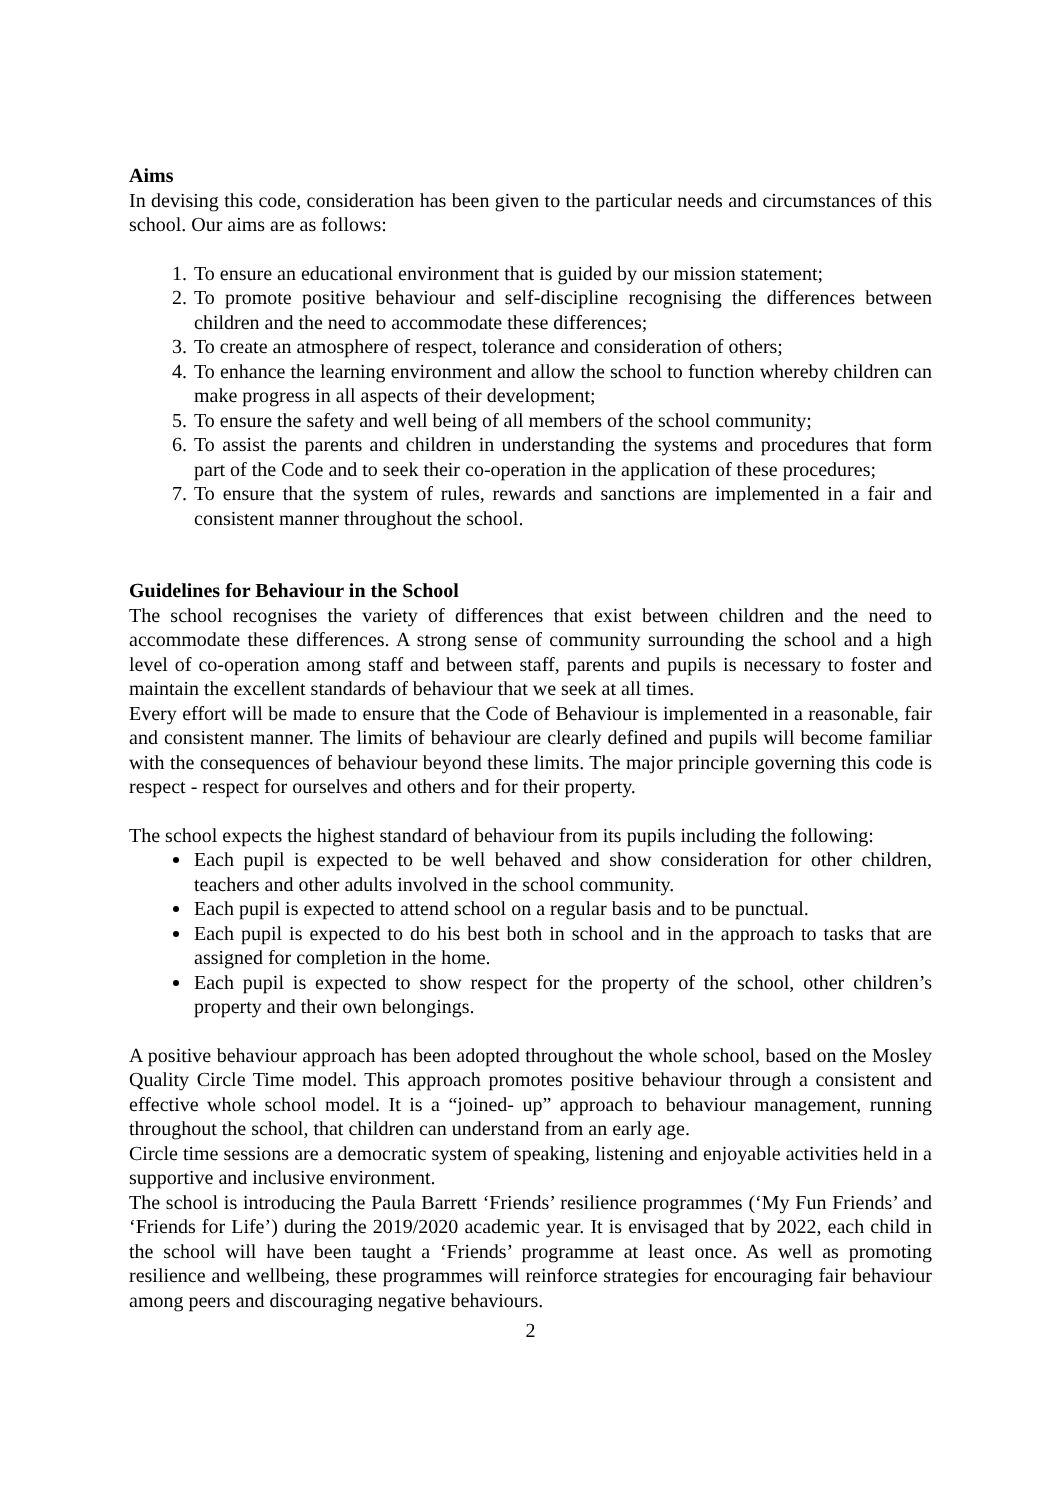Aims
In devising this code, consideration has been given to the particular needs and circumstances of this school. Our aims are as follows:
1. To ensure an educational environment that is guided by our mission statement;
2. To promote positive behaviour and self-discipline recognising the differences between children and the need to accommodate these differences;
3. To create an atmosphere of respect, tolerance and consideration of others;
4. To enhance the learning environment and allow the school to function whereby children can make progress in all aspects of their development;
5. To ensure the safety and well being of all members of the school community;
6. To assist the parents and children in understanding the systems and procedures that form part of the Code and to seek their co-operation in the application of these procedures;
7. To ensure that the system of rules, rewards and sanctions are implemented in a fair and consistent manner throughout the school.
Guidelines for Behaviour in the School
The school recognises the variety of differences that exist between children and the need to accommodate these differences. A strong sense of community surrounding the school and a high level of co-operation among staff and between staff, parents and pupils is necessary to foster and maintain the excellent standards of behaviour that we seek at all times.
Every effort will be made to ensure that the Code of Behaviour is implemented in a reasonable, fair and consistent manner. The limits of behaviour are clearly defined and pupils will become familiar with the consequences of behaviour beyond these limits. The major principle governing this code is respect - respect for ourselves and others and for their property.
The school expects the highest standard of behaviour from its pupils including the following:
Each pupil is expected to be well behaved and show consideration for other children, teachers and other adults involved in the school community.
Each pupil is expected to attend school on a regular basis and to be punctual.
Each pupil is expected to do his best both in school and in the approach to tasks that are assigned for completion in the home.
Each pupil is expected to show respect for the property of the school, other children’s property and their own belongings.
A positive behaviour approach has been adopted throughout the whole school, based on the Mosley Quality Circle Time model. This approach promotes positive behaviour through a consistent and effective whole school model. It is a “joined- up” approach to behaviour management, running throughout the school, that children can understand from an early age.
Circle time sessions are a democratic system of speaking, listening and enjoyable activities held in a supportive and inclusive environment.
The school is introducing the Paula Barrett ‘Friends’ resilience programmes (‘My Fun Friends’ and ‘Friends for Life’) during the 2019/2020 academic year. It is envisaged that by 2022, each child in the school will have been taught a ‘Friends’ programme at least once. As well as promoting resilience and wellbeing, these programmes will reinforce strategies for encouraging fair behaviour among peers and discouraging negative behaviours.
2